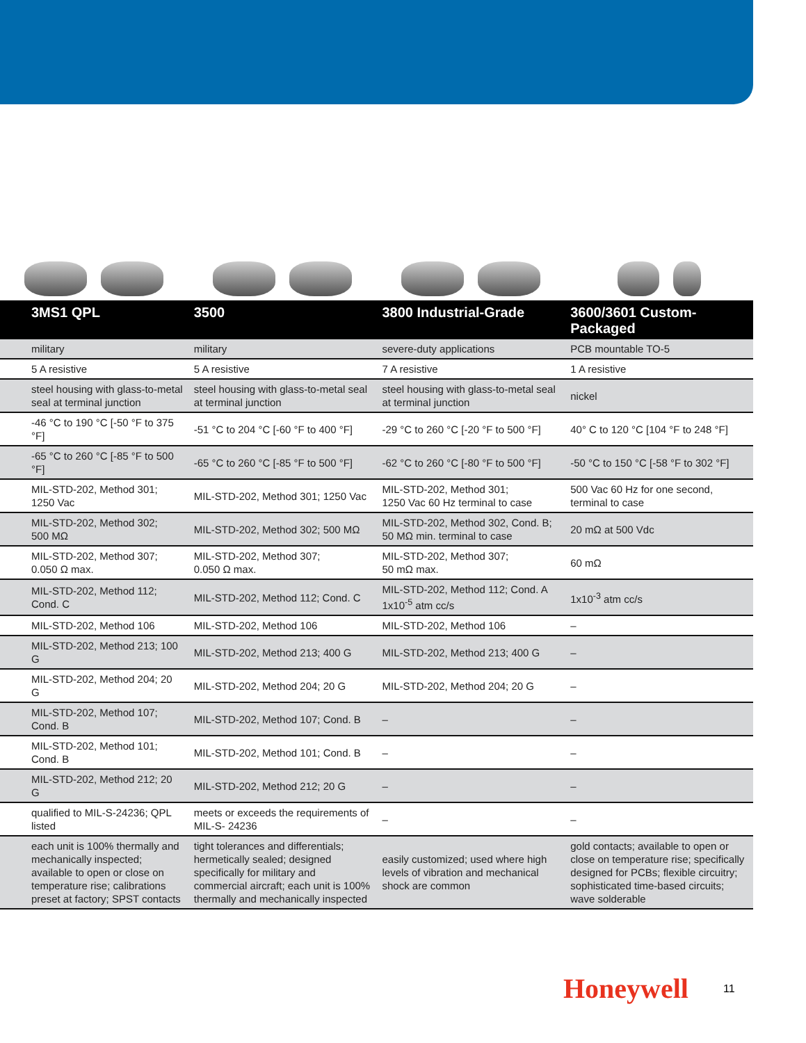| 3MS1 QPL | 3500 | 3800 Industrial-Grade | 3600/3601 Custom-Packaged |
| --- | --- | --- | --- |
| military | military | severe-duty applications | PCB mountable TO-5 |
| 5 A resistive | 5 A resistive | 7 A resistive | 1 A resistive |
| steel housing with glass-to-metal seal at terminal junction | steel housing with glass-to-metal seal at terminal junction | steel housing with glass-to-metal seal at terminal junction | nickel |
| -46 °C to 190 °C [-50 °F to 375 °F] | -51 °C to 204 °C [-60 °F to 400 °F] | -29 °C to 260 °C [-20 °F to 500 °F] | 40° C to 120 °C [104 °F to 248 °F] |
| -65 °C to 260 °C [-85 °F to 500 °F] | -65 °C to 260 °C [-85 °F to 500 °F] | -62 °C to 260 °C [-80 °F to 500 °F] | -50 °C to 150 °C [-58 °F to 302 °F] |
| MIL-STD-202, Method 301; 1250 Vac | MIL-STD-202, Method 301; 1250 Vac | MIL-STD-202, Method 301; 1250 Vac 60 Hz terminal to case | 500 Vac 60 Hz for one second, terminal to case |
| MIL-STD-202, Method 302; 500 MΩ | MIL-STD-202, Method 302; 500 MΩ | MIL-STD-202, Method 302, Cond. B; 50 MΩ min. terminal to case | 20 mΩ at 500 Vdc |
| MIL-STD-202, Method 307; 0.050 Ω max. | MIL-STD-202, Method 307; 0.050 Ω max. | MIL-STD-202, Method 307; 50 mΩ max. | 60 mΩ |
| MIL-STD-202, Method 112; Cond. C | MIL-STD-202, Method 112; Cond. C | MIL-STD-202, Method 112; Cond. A 1x10<sup>-5</sup> atm cc/s | 1x10<sup>-3</sup> atm cc/s |
| MIL-STD-202, Method 106 | MIL-STD-202, Method 106 | MIL-STD-202, Method 106 | – |
| MIL-STD-202, Method 213; 100 G | MIL-STD-202, Method 213; 400 G | MIL-STD-202, Method 213; 400 G | – |
| MIL-STD-202, Method 204; 20 G | MIL-STD-202, Method 204; 20 G | MIL-STD-202, Method 204; 20 G | – |
| MIL-STD-202, Method 107; Cond. B | MIL-STD-202, Method 107; Cond. B | – | – |
| MIL-STD-202, Method 101; Cond. B | MIL-STD-202, Method 101; Cond. B | – | – |
| MIL-STD-202, Method 212; 20 G | MIL-STD-202, Method 212; 20 G | – | – |
| qualified to MIL-S-24236; QPL listed | meets or exceeds the requirements of MIL-S- 24236 | – | – |
| each unit is 100% thermally and mechanically inspected; available to open or close on temperature rise; calibrations preset at factory; SPST contacts | tight tolerances and differentials; hermetically sealed; designed specifically for military and commercial aircraft; each unit is 100% thermally and mechanically inspected | easily customized; used where high levels of vibration and mechanical shock are common | gold contacts; available to open or close on temperature rise; specifically designed for PCBs; flexible circuitry; sophisticated time-based circuits; wave solderable |
Honeywell 11